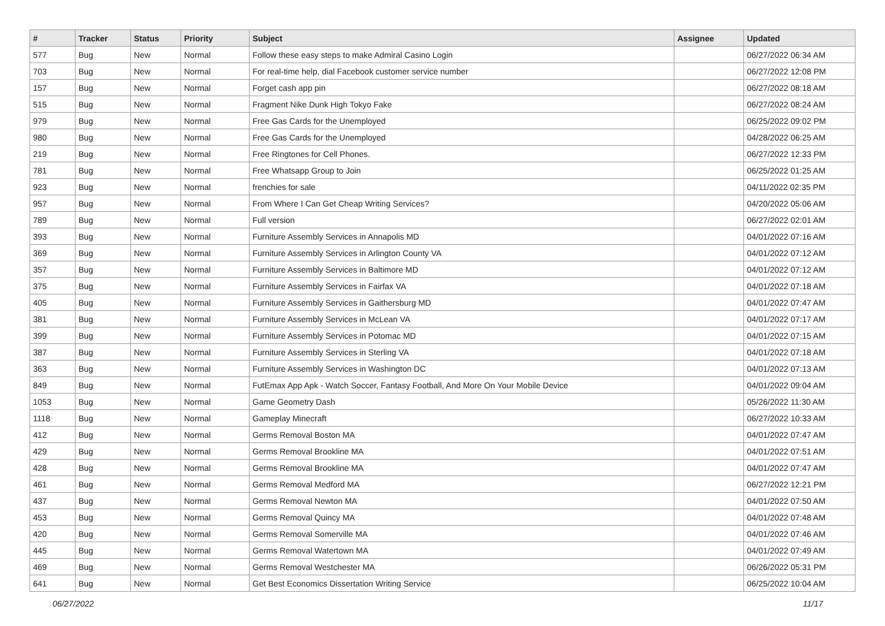| # | Tracker | Status | Priority | Subject | Assignee | Updated |
| --- | --- | --- | --- | --- | --- | --- |
| 577 | Bug | New | Normal | Follow these easy steps to make Admiral Casino Login | | 06/27/2022 06:34 AM |
| 703 | Bug | New | Normal | For real-time help, dial Facebook customer service number | | 06/27/2022 12:08 PM |
| 157 | Bug | New | Normal | Forget cash app pin | | 06/27/2022 08:18 AM |
| 515 | Bug | New | Normal | Fragment Nike Dunk High Tokyo Fake | | 06/27/2022 08:24 AM |
| 979 | Bug | New | Normal | Free Gas Cards for the Unemployed | | 06/25/2022 09:02 PM |
| 980 | Bug | New | Normal | Free Gas Cards for the Unemployed | | 04/28/2022 06:25 AM |
| 219 | Bug | New | Normal | Free Ringtones for Cell Phones. | | 06/27/2022 12:33 PM |
| 781 | Bug | New | Normal | Free Whatsapp Group to Join | | 06/25/2022 01:25 AM |
| 923 | Bug | New | Normal | frenchies for sale | | 04/11/2022 02:35 PM |
| 957 | Bug | New | Normal | From Where I Can Get Cheap Writing Services? | | 04/20/2022 05:06 AM |
| 789 | Bug | New | Normal | Full version | | 06/27/2022 02:01 AM |
| 393 | Bug | New | Normal | Furniture Assembly Services in Annapolis MD | | 04/01/2022 07:16 AM |
| 369 | Bug | New | Normal | Furniture Assembly Services in Arlington County VA | | 04/01/2022 07:12 AM |
| 357 | Bug | New | Normal | Furniture Assembly Services in Baltimore MD | | 04/01/2022 07:12 AM |
| 375 | Bug | New | Normal | Furniture Assembly Services in Fairfax VA | | 04/01/2022 07:18 AM |
| 405 | Bug | New | Normal | Furniture Assembly Services in Gaithersburg MD | | 04/01/2022 07:47 AM |
| 381 | Bug | New | Normal | Furniture Assembly Services in McLean VA | | 04/01/2022 07:17 AM |
| 399 | Bug | New | Normal | Furniture Assembly Services in Potomac MD | | 04/01/2022 07:15 AM |
| 387 | Bug | New | Normal | Furniture Assembly Services in Sterling VA | | 04/01/2022 07:18 AM |
| 363 | Bug | New | Normal | Furniture Assembly Services in Washington DC | | 04/01/2022 07:13 AM |
| 849 | Bug | New | Normal | FutEmax App Apk - Watch Soccer, Fantasy Football, And More On Your Mobile Device | | 04/01/2022 09:04 AM |
| 1053 | Bug | New | Normal | Game Geometry Dash | | 05/26/2022 11:30 AM |
| 1118 | Bug | New | Normal | Gameplay Minecraft | | 06/27/2022 10:33 AM |
| 412 | Bug | New | Normal | Germs Removal Boston MA | | 04/01/2022 07:47 AM |
| 429 | Bug | New | Normal | Germs Removal Brookline MA | | 04/01/2022 07:51 AM |
| 428 | Bug | New | Normal | Germs Removal Brookline MA | | 04/01/2022 07:47 AM |
| 461 | Bug | New | Normal | Germs Removal Medford MA | | 06/27/2022 12:21 PM |
| 437 | Bug | New | Normal | Germs Removal Newton MA | | 04/01/2022 07:50 AM |
| 453 | Bug | New | Normal | Germs Removal Quincy MA | | 04/01/2022 07:48 AM |
| 420 | Bug | New | Normal | Germs Removal Somerville MA | | 04/01/2022 07:46 AM |
| 445 | Bug | New | Normal | Germs Removal Watertown MA | | 04/01/2022 07:49 AM |
| 469 | Bug | New | Normal | Germs Removal Westchester MA | | 06/26/2022 05:31 PM |
| 641 | Bug | New | Normal | Get Best Economics Dissertation Writing Service | | 06/25/2022 10:04 AM |
06/27/2022 11/17